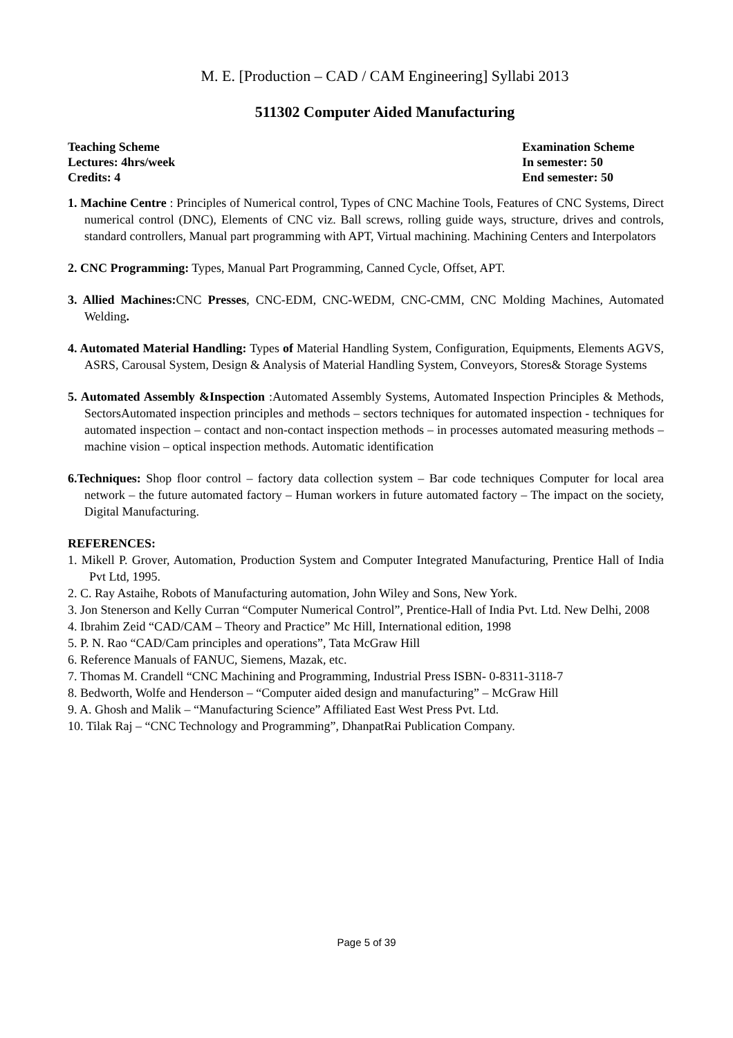M. E. [Production – CAD / CAM Engineering] Syllabi 2013
511302 Computer Aided Manufacturing
Teaching Scheme
Lectures: 4hrs/week
Credits: 4
Examination Scheme
In semester: 50
End semester: 50
1. Machine Centre : Principles of Numerical control, Types of CNC Machine Tools, Features of CNC Systems, Direct numerical control (DNC), Elements of CNC viz. Ball screws, rolling guide ways, structure, drives and controls, standard controllers, Manual part programming with APT, Virtual machining. Machining Centers and Interpolators
2. CNC Programming: Types, Manual Part Programming, Canned Cycle, Offset, APT.
3. Allied Machines: CNC Presses, CNC-EDM, CNC-WEDM, CNC-CMM, CNC Molding Machines, Automated Welding.
4. Automated Material Handling: Types of Material Handling System, Configuration, Equipments, Elements AGVS, ASRS, Carousal System, Design & Analysis of Material Handling System, Conveyors, Stores& Storage Systems
5. Automated Assembly &Inspection :Automated Assembly Systems, Automated Inspection Principles & Methods, SectorsAutomated inspection principles and methods – sectors techniques for automated inspection - techniques for automated inspection – contact and non-contact inspection methods – in processes automated measuring methods – machine vision – optical inspection methods. Automatic identification
6.Techniques: Shop floor control – factory data collection system – Bar code techniques Computer for local area network – the future automated factory – Human workers in future automated factory – The impact on the society, Digital Manufacturing.
REFERENCES:
1. Mikell P. Grover, Automation, Production System and Computer Integrated Manufacturing, Prentice Hall of India Pvt Ltd, 1995.
2. C. Ray Astaihe, Robots of Manufacturing automation, John Wiley and Sons, New York.
3. Jon Stenerson and Kelly Curran “Computer Numerical Control”, Prentice-Hall of India Pvt. Ltd. New Delhi, 2008
4. Ibrahim Zeid “CAD/CAM – Theory and Practice” Mc Hill, International edition, 1998
5. P. N. Rao “CAD/Cam principles and operations”, Tata McGraw Hill
6. Reference Manuals of FANUC, Siemens, Mazak, etc.
7. Thomas M. Crandell “CNC Machining and Programming, Industrial Press ISBN- 0-8311-3118-7
8. Bedworth, Wolfe and Henderson – “Computer aided design and manufacturing” – McGraw Hill
9. A. Ghosh and Malik – “Manufacturing Science” Affiliated East West Press Pvt. Ltd.
10. Tilak Raj – “CNC Technology and Programming”, DhanpatRai Publication Company.
Page 5 of 39